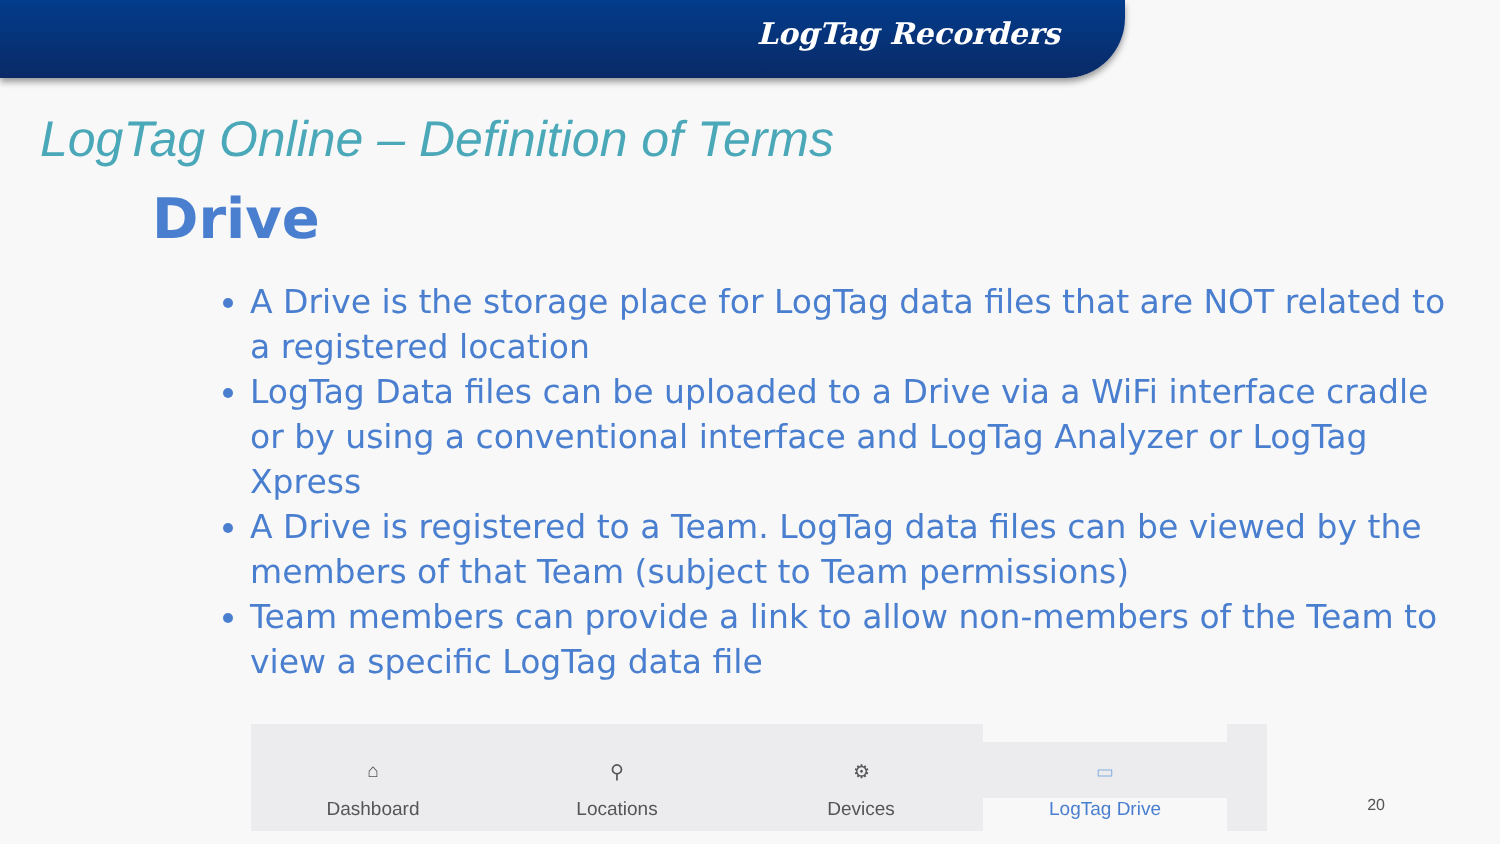LogTag Recorders
LogTag Online – Definition of Terms
Drive
A Drive is the storage place for LogTag data files that are NOT related to a registered location
LogTag Data files can be uploaded to a Drive via a WiFi interface cradle or by using a conventional interface and LogTag Analyzer or LogTag Xpress
A Drive is registered to a Team. LogTag data files can be viewed by the members of that Team (subject to Team permissions)
Team members can provide a link to allow non-members of the Team to view a specific LogTag data file
⌂
Dashboard
⚲
Locations
⚙
Devices
▭
LogTag Drive
20